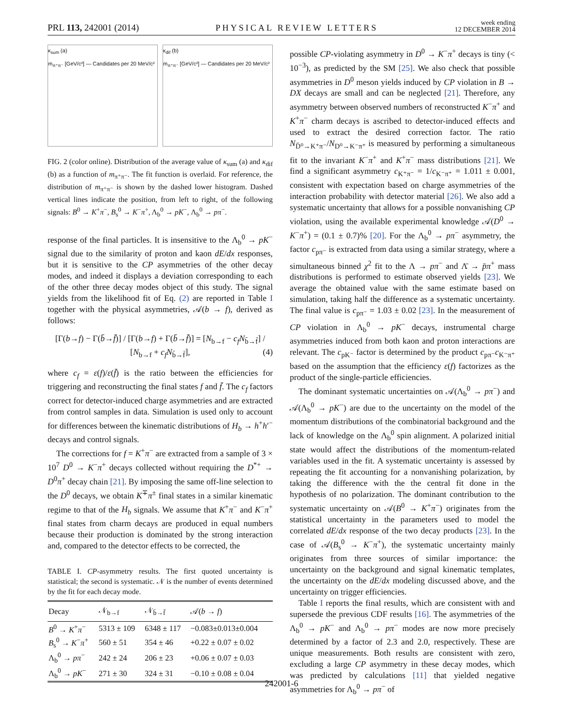PRL 113, 242001 (2014)
PHYSICAL REVIEW LETTERS
week ending
12 DECEMBER 2014
κ<sub>sum</sub> (a)
m<sub>π⁺π⁻</sub> [GeV/c²] — Candidates per 20 MeV/c²
κ<sub>dif</sub> (b)
m<sub>π⁺π⁻</sub> [GeV/c²] — Candidates per 20 MeV/c²
FIG. 2 (color online). Distribution of the average value of κ<sub>sum</sub> (a) and κ<sub>dif</sub> (b) as a function of m<sub>π⁺π⁻</sub>. The fit function is overlaid. For reference, the distribution of m<sub>π⁺π⁻</sub> is shown by the dashed lower histogram. Dashed vertical lines indicate the position, from left to right, of the following signals: B<sup>0</sup> → K<sup>+</sup>π<sup>−</sup>, B<sub>s</sub><sup>0</sup> → K<sup>−</sup>π<sup>+</sup>, Λ<sub>b</sub><sup>0</sup> → pK<sup>−</sup>, Λ<sub>b</sub><sup>0</sup> → pπ<sup>−</sup>.
response of the final particles. It is insensitive to the Λ<sub>b</sub><sup>0</sup> → pK<sup>−</sup> signal due to the similarity of proton and kaon dE/dx responses, but it is sensitive to the CP asymmetries of the other decay modes, and indeed it displays a deviation corresponding to each of the other three decay modes object of this study. The signal yields from the likelihood fit of Eq. (2) are reported in Table I together with the physical asymmetries, 𝒜(b → f), derived as follows:
[Γ(b→f) − Γ(b̄→f̄)] / [Γ(b→f) + Γ(b̄→f̄)] = [N<sub>b→f</sub> − c<sub>f</sub>N<sub>b̄→f̄</sub>] / [N<sub>b→f</sub> + c<sub>f</sub>N<sub>b̄→f̄</sub>], (4)
where c<sub>f</sub> = ε(f)/ε(f̄) is the ratio between the efficiencies for triggering and reconstructing the final states f and f̄. The c<sub>f</sub> factors correct for detector-induced charge asymmetries and are extracted from control samples in data. Simulation is used only to account for differences between the kinematic distributions of H<sub>b</sub> → h<sup>+</sup>h′<sup>−</sup> decays and control signals.
The corrections for f = K<sup>+</sup>π<sup>−</sup> are extracted from a sample of 3 × 10<sup>7</sup> D<sup>0</sup> → K<sup>−</sup>π<sup>+</sup> decays collected without requiring the D<sup>*+</sup> → D<sup>0</sup>π<sup>+</sup> decay chain [21]. By imposing the same off-line selection to the D<sup>0</sup> decays, we obtain K<sup>∓</sup>π<sup>±</sup> final states in a similar kinematic regime to that of the H<sub>b</sub> signals. We assume that K<sup>+</sup>π<sup>−</sup> and K<sup>−</sup>π<sup>+</sup> final states from charm decays are produced in equal numbers because their production is dominated by the strong interaction and, compared to the detector effects to be corrected, the
TABLE I. CP-asymmetry results. The first quoted uncertainty is statistical; the second is systematic. 𝒩 is the number of events determined by the fit for each decay mode.
| Decay | 𝒩<sub>b→f</sub> | 𝒩<sub>b̄→f̄</sub> | 𝒜( b → f ) |
| --- | --- | --- | --- |
| B<sup>0</sup> → K<sup>+</sup> π<sup>−</sup> | 5313 ± 109 | 6348 ± 117 | −0.083±0.013±0.004 |
| B<sub>s</sub><sup>0</sup> → K<sup>−</sup> π<sup>+</sup> | 560 ± 51 | 354 ± 46 | +0.22 ± 0.07 ± 0.02 |
| Λ<sub>b</sub><sup>0</sup> → pπ<sup>−</sup> | 242 ± 24 | 206 ± 23 | +0.06 ± 0.07 ± 0.03 |
| Λ<sub>b</sub><sup>0</sup> → pK<sup>−</sup> | 271 ± 30 | 324 ± 31 | −0.10 ± 0.08 ± 0.04 |
possible CP-violating asymmetry in D<sup>0</sup> → K<sup>−</sup>π<sup>+</sup> decays is tiny (< 10<sup>−3</sup>), as predicted by the SM [25]. We also check that possible asymmetries in D<sup>0</sup> meson yields induced by CP violation in B → DX decays are small and can be neglected [21]. Therefore, any asymmetry between observed numbers of reconstructed K<sup>−</sup>π<sup>+</sup> and K<sup>+</sup>π<sup>−</sup> charm decays is ascribed to detector-induced effects and used to extract the desired correction factor. The ratio N<sub>D̄⁰→K⁺π⁻</sub>/N<sub>D⁰→K⁻π⁺</sub> is measured by performing a simultaneous fit to the invariant K<sup>−</sup>π<sup>+</sup> and K<sup>+</sup>π<sup>−</sup> mass distributions [21]. We find a significant asymmetry c<sub>K⁺π⁻</sub> = 1/c<sub>K⁻π⁺</sub> = 1.011 ± 0.001, consistent with expectation based on charge asymmetries of the interaction probability with detector material [26]. We also add a systematic uncertainty that allows for a possible nonvanishing CP violation, using the available experimental knowledge 𝒜(D<sup>0</sup> → K<sup>−</sup>π<sup>+</sup>) = (0.1 ± 0.7)% [20]. For the Λ<sub>b</sub><sup>0</sup> → pπ<sup>−</sup> asymmetry, the factor c<sub>pπ⁻</sub> is extracted from data using a similar strategy, where a simultaneous binned χ<sup>2</sup> fit to the Λ → pπ<sup>−</sup> and Λ̄ → p̄π<sup>+</sup> mass distributions is performed to estimate observed yields [23]. We average the obtained value with the same estimate based on simulation, taking half the difference as a systematic uncertainty. The final value is c<sub>pπ⁻</sub> = 1.03 ± 0.02 [23]. In the measurement of CP violation in Λ<sub>b</sub><sup>0</sup> → pK<sup>−</sup> decays, instrumental charge asymmetries induced from both kaon and proton interactions are relevant. The c<sub>pK⁻</sub> factor is determined by the product c<sub>pπ⁻</sub>c<sub>K⁻π⁺</sub> based on the assumption that the efficiency ε(f) factorizes as the product of the single-particle efficiencies.
The dominant systematic uncertainties on 𝒜(Λ<sub>b</sub><sup>0</sup> → pπ<sup>−</sup>) and 𝒜(Λ<sub>b</sub><sup>0</sup> → pK<sup>−</sup>) are due to the uncertainty on the model of the momentum distributions of the combinatorial background and the lack of knowledge on the Λ<sub>b</sub><sup>0</sup> spin alignment. A polarized initial state would affect the distributions of the momentum-related variables used in the fit. A systematic uncertainty is assessed by repeating the fit accounting for a nonvanishing polarization, by taking the difference with the the central fit done in the hypothesis of no polarization. The dominant contribution to the systematic uncertainty on 𝒜(B<sup>0</sup> → K<sup>+</sup>π<sup>−</sup>) originates from the statistical uncertainty in the parameters used to model the correlated dE/dx response of the two decay products [23]. In the case of 𝒜(B<sub>s</sub><sup>0</sup> → K<sup>−</sup>π<sup>+</sup>), the systematic uncertainty mainly originates from three sources of similar importance: the uncertainty on the background and signal kinematic templates, the uncertainty on the dE/dx modeling discussed above, and the uncertainty on trigger efficiencies.
Table I reports the final results, which are consistent with and supersede the previous CDF results [16]. The asymmetries of the Λ<sub>b</sub><sup>0</sup> → pK<sup>−</sup> and Λ<sub>b</sub><sup>0</sup> → pπ<sup>−</sup> modes are now more precisely determined by a factor of 2.3 and 2.0, respectively. These are unique measurements. Both results are consistent with zero, excluding a large CP asymmetry in these decay modes, which was predicted by calculations [11] that yielded negative asymmetries for Λ<sub>b</sub><sup>0</sup> → pπ<sup>−</sup> of
242001-6